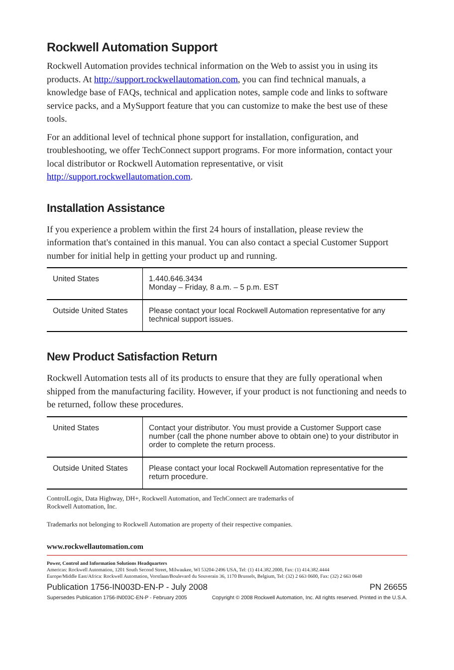Rockwell Automation Support
Rockwell Automation provides technical information on the Web to assist you in using its products. At http://support.rockwellautomation.com, you can find technical manuals, a knowledge base of FAQs, technical and application notes, sample code and links to software service packs, and a MySupport feature that you can customize to make the best use of these tools.
For an additional level of technical phone support for installation, configuration, and troubleshooting, we offer TechConnect support programs. For more information, contact your local distributor or Rockwell Automation representative, or visit http://support.rockwellautomation.com.
Installation Assistance
If you experience a problem within the first 24 hours of installation, please review the information that's contained in this manual. You can also contact a special Customer Support number for initial help in getting your product up and running.
| United States | 1.440.646.3434 Monday – Friday, 8 a.m. – 5 p.m. EST |
| Outside United States | Please contact your local Rockwell Automation representative for any technical support issues. |
New Product Satisfaction Return
Rockwell Automation tests all of its products to ensure that they are fully operational when shipped from the manufacturing facility. However, if your product is not functioning and needs to be returned, follow these procedures.
| United States | Contact your distributor. You must provide a Customer Support case number (call the phone number above to obtain one) to your distributor in order to complete the return process. |
| Outside United States | Please contact your local Rockwell Automation representative for the return procedure. |
ControlLogix, Data Highway, DH+, Rockwell Automation, and TechConnect are trademarks of
Rockwell Automation, Inc.
Trademarks not belonging to Rockwell Automation are property of their respective companies.
www.rockwellautomation.com
Power, Control and Information Solutions Headquarters
Americas: Rockwell Automation, 1201 South Second Street, Milwaukee, WI 53204-2496 USA, Tel: (1) 414.382.2000, Fax: (1) 414.382.4444
Europe/Middle East/Africa: Rockwell Automation, Vorstlaan/Boulevard du Souverain 36, 1170 Brussels, Belgium, Tel: (32) 2 663 0600, Fax: (32) 2 663 0640
Publication 1756-IN003D-EN-P - July 2008 PN 26655
Supersedes Publication 1756-IN003C-EN-P - February 2005 Copyright © 2008 Rockwell Automation, Inc. All rights reserved. Printed in the U.S.A.